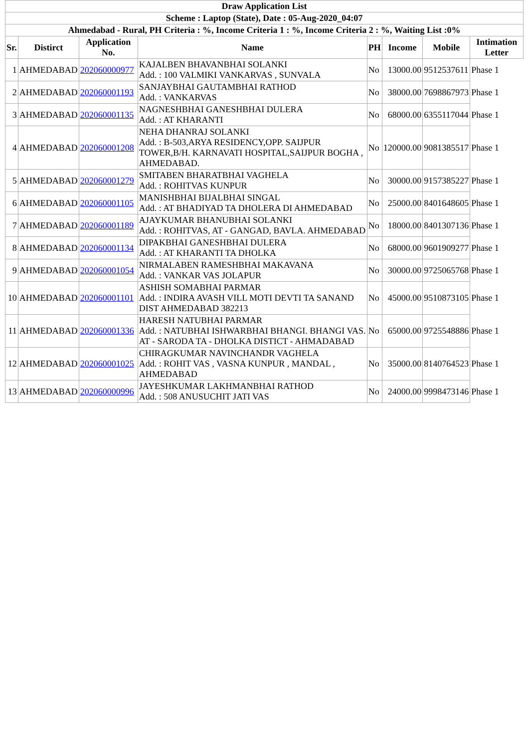| Draw Application List | | | | | | | |
| Scheme : Laptop (State), Date : 05-Aug-2020_04:07 | | | | | | | |
| Ahmedabad - Rural, PH Criteria : %, Income Criteria 1 : %, Income Criteria 2 : %, Waiting List :0% | | | | | | | |
| Sr. | Distirct | Application No. | Name | PH | Income | Mobile | Intimation Letter |
| 1 | AHMEDABAD | 202060000977 | KAJALBEN BHAVANBHAI SOLANKI Add. : 100 VALMIKI VANKARVAS , SUNVALA | No | 13000.00 | 9512537611 | Phase 1 |
| 2 | AHMEDABAD | 202060001193 | SANJAYBHAI GAUTAMBHAI RATHOD Add. : VANKARVAS | No | 38000.00 | 7698867973 | Phase 1 |
| 3 | AHMEDABAD | 202060001135 | NAGNESHBHAI GANESHBHAI DULERA Add. : AT KHARANTI | No | 68000.00 | 6355117044 | Phase 1 |
| 4 | AHMEDABAD | 202060001208 | NEHA DHANRAJ SOLANKI Add. : B-503,ARYA RESIDENCY,OPP. SAIJPUR TOWER,B/H. KARNAVATI HOSPITAL,SAIJPUR BOGHA , AHMEDABAD. | No | 120000.00 | 9081385517 | Phase 1 |
| 5 | AHMEDABAD | 202060001279 | SMITABEN BHARATBHAI VAGHELA Add. : ROHITVAS KUNPUR | No | 30000.00 | 9157385227 | Phase 1 |
| 6 | AHMEDABAD | 202060001105 | MANISHBHAI BIJALBHAI SINGAL Add. : AT BHADIYAD TA DHOLERA DI AHMEDABAD | No | 25000.00 | 8401648605 | Phase 1 |
| 7 | AHMEDABAD | 202060001189 | AJAYKUMAR BHANUBHAI SOLANKI Add. : ROHITVAS, AT - GANGAD, BAVLA. AHMEDABAD | No | 18000.00 | 8401307136 | Phase 1 |
| 8 | AHMEDABAD | 202060001134 | DIPAKBHAI GANESHBHAI DULERA Add. : AT KHARANTI TA DHOLKA | No | 68000.00 | 9601909277 | Phase 1 |
| 9 | AHMEDABAD | 202060001054 | NIRMALABEN RAMESHBHAI MAKAVANA Add. : VANKAR VAS JOLAPUR | No | 30000.00 | 9725065768 | Phase 1 |
| 10 | AHMEDABAD | 202060001101 | ASHISH SOMABHAI PARMAR Add. : INDIRA AVASH VILL MOTI DEVTI TA SANAND DIST AHMEDABAD 382213 | No | 45000.00 | 9510873105 | Phase 1 |
| 11 | AHMEDABAD | 202060001336 | HARESH NATUBHAI PARMAR Add. : NATUBHAI ISHWARBHAI BHANGI. BHANGI VAS. AT - SARODA TA - DHOLKA DISTICT - AHMADABAD | No | 65000.00 | 9725548886 | Phase 1 |
| 12 | AHMEDABAD | 202060001025 | CHIRAGKUMAR NAVINCHANDR VAGHELA Add. : ROHIT VAS , VASNA KUNPUR , MANDAL , AHMEDABAD | No | 35000.00 | 8140764523 | Phase 1 |
| 13 | AHMEDABAD | 202060000996 | JAYESHKUMAR LAKHMANBHAI RATHOD Add. : 508 ANUSUCHIT JATI VAS | No | 24000.00 | 9998473146 | Phase 1 |